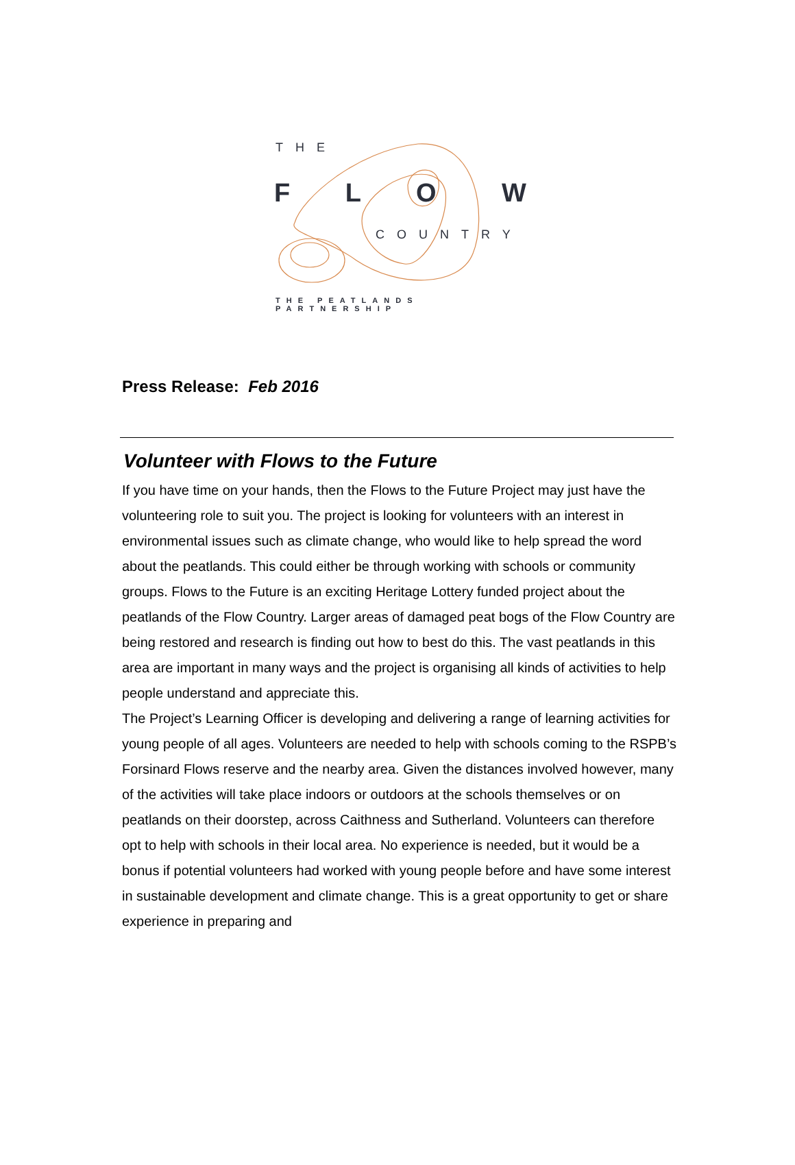THE
F L O W
COUNTRY
THE PEATLANDS PARTNERSHIP
Press Release: Feb 2016
Volunteer with Flows to the Future
If you have time on your hands, then the Flows to the Future Project may just have the volunteering role to suit you. The project is looking for volunteers with an interest in environmental issues such as climate change, who would like to help spread the word about the peatlands. This could either be through working with schools or community groups. Flows to the Future is an exciting Heritage Lottery funded project about the peatlands of the Flow Country. Larger areas of damaged peat bogs of the Flow Country are being restored and research is finding out how to best do this. The vast peatlands in this area are important in many ways and the project is organising all kinds of activities to help people understand and appreciate this.
The Project’s Learning Officer is developing and delivering a range of learning activities for young people of all ages. Volunteers are needed to help with schools coming to the RSPB’s Forsinard Flows reserve and the nearby area. Given the distances involved however, many of the activities will take place indoors or outdoors at the schools themselves or on peatlands on their doorstep, across Caithness and Sutherland. Volunteers can therefore opt to help with schools in their local area. No experience is needed, but it would be a bonus if potential volunteers had worked with young people before and have some interest in sustainable development and climate change. This is a great opportunity to get or share experience in preparing and